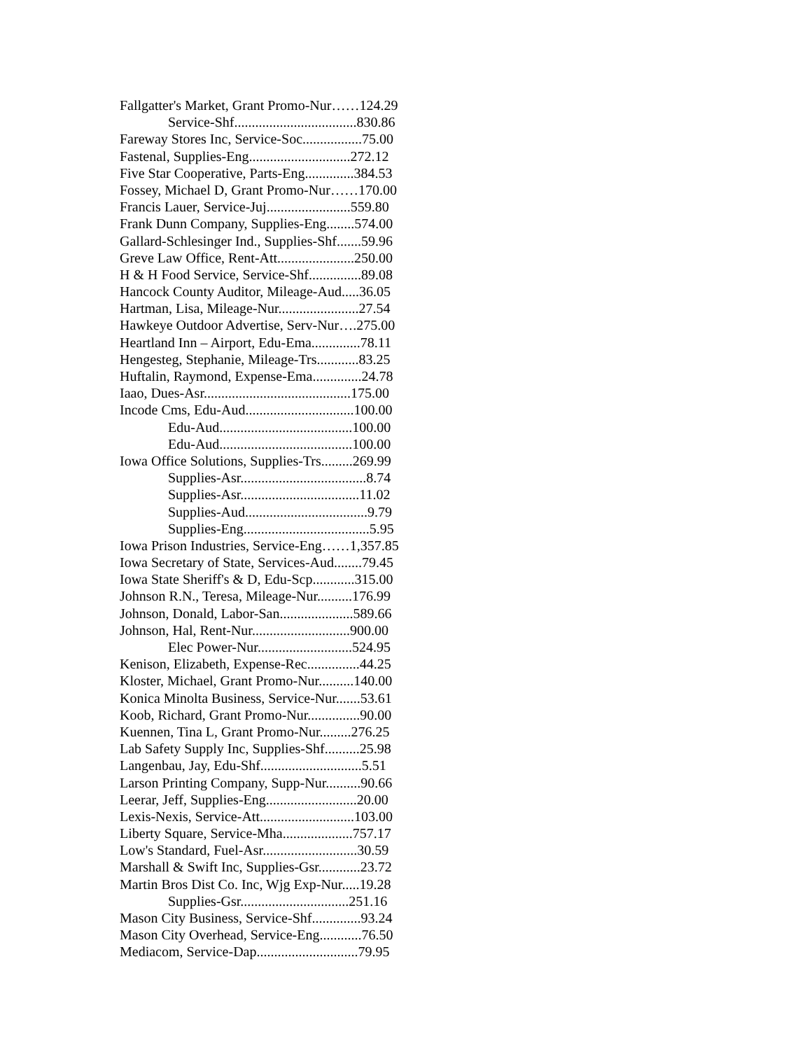Fallgatter's Market, Grant Promo-Nur……124.29
Service-Shf...................................830.86
Fareway Stores Inc, Service-Soc.................75.00
Fastenal, Supplies-Eng.............................272.12
Five Star Cooperative, Parts-Eng..............384.53
Fossey, Michael D, Grant Promo-Nur……170.00
Francis Lauer, Service-Juj........................559.80
Frank Dunn Company, Supplies-Eng........574.00
Gallard-Schlesinger Ind., Supplies-Shf.......59.96
Greve Law Office, Rent-Att......................250.00
H & H Food Service, Service-Shf...............89.08
Hancock County Auditor, Mileage-Aud.....36.05
Hartman, Lisa, Mileage-Nur.......................27.54
Hawkeye Outdoor Advertise, Serv-Nur….275.00
Heartland Inn – Airport, Edu-Ema..............78.11
Hengesteg, Stephanie, Mileage-Trs............83.25
Huftalin, Raymond, Expense-Ema..............24.78
Iaao, Dues-Asr..........................................175.00
Incode Cms, Edu-Aud...............................100.00
Edu-Aud......................................100.00
Edu-Aud......................................100.00
Iowa Office Solutions, Supplies-Trs.........269.99
Supplies-Asr....................................8.74
Supplies-Asr..................................11.02
Supplies-Aud...................................9.79
Supplies-Eng....................................5.95
Iowa Prison Industries, Service-Eng……1,357.85
Iowa Secretary of State, Services-Aud........79.45
Iowa State Sheriff's & D, Edu-Scp............315.00
Johnson R.N., Teresa, Mileage-Nur..........176.99
Johnson, Donald, Labor-San.....................589.66
Johnson, Hal, Rent-Nur............................900.00
Elec Power-Nur...........................524.95
Kenison, Elizabeth, Expense-Rec...............44.25
Kloster, Michael, Grant Promo-Nur..........140.00
Konica Minolta Business, Service-Nur.......53.61
Koob, Richard, Grant Promo-Nur...............90.00
Kuennen, Tina L, Grant Promo-Nur.........276.25
Lab Safety Supply Inc, Supplies-Shf..........25.98
Langenbau, Jay, Edu-Shf.............................5.51
Larson Printing Company, Supp-Nur..........90.66
Leerar, Jeff, Supplies-Eng..........................20.00
Lexis-Nexis, Service-Att...........................103.00
Liberty Square, Service-Mha....................757.17
Low's Standard, Fuel-Asr...........................30.59
Marshall & Swift Inc, Supplies-Gsr............23.72
Martin Bros Dist Co. Inc, Wjg Exp-Nur.....19.28
Supplies-Gsr...............................251.16
Mason City Business, Service-Shf..............93.24
Mason City Overhead, Service-Eng............76.50
Mediacom, Service-Dap.............................79.95